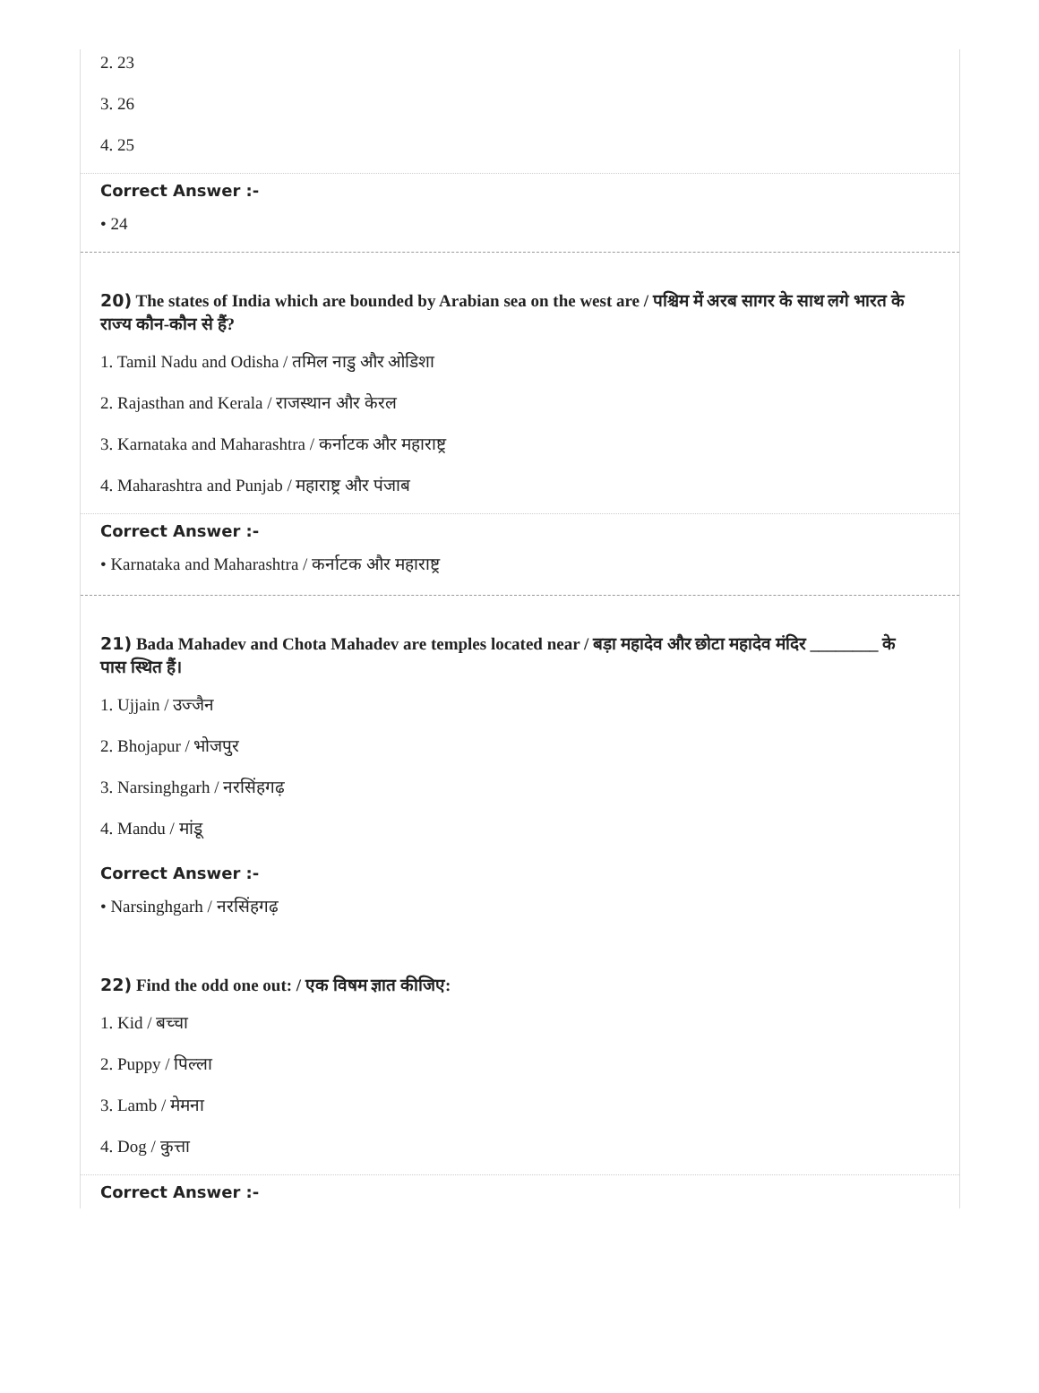2. 23
3. 26
4. 25
Correct Answer :-
• 24
20) The states of India which are bounded by Arabian sea on the west are / पश्चिम में अरब सागर के साथ लगे भारत के राज्य कौन-कौन से हैं?
1. Tamil Nadu and Odisha / तमिल नाडु और ओडिशा
2. Rajasthan and Kerala / राजस्थान और केरल
3. Karnataka and Maharashtra / कर्नाटक और महाराष्ट्र
4. Maharashtra and Punjab / महाराष्ट्र और पंजाब
Correct Answer :-
• Karnataka and Maharashtra / कर्नाटक और महाराष्ट्र
21) Bada Mahadev and Chota Mahadev are temples located near / बड़ा महादेव और छोटा महादेव मंदिर ________ के पास स्थित हैं।
1. Ujjain / उज्जैन
2. Bhojapur / भोजपुर
3. Narsinghgarh / नरसिंहगढ़
4. Mandu / मांडू
Correct Answer :-
• Narsinghgarh / नरसिंहगढ़
22) Find the odd one out: / एक विषम ज्ञात कीजिए:
1. Kid / बच्चा
2. Puppy / पिल्ला
3. Lamb / मेमना
4. Dog / कुत्ता
Correct Answer :-